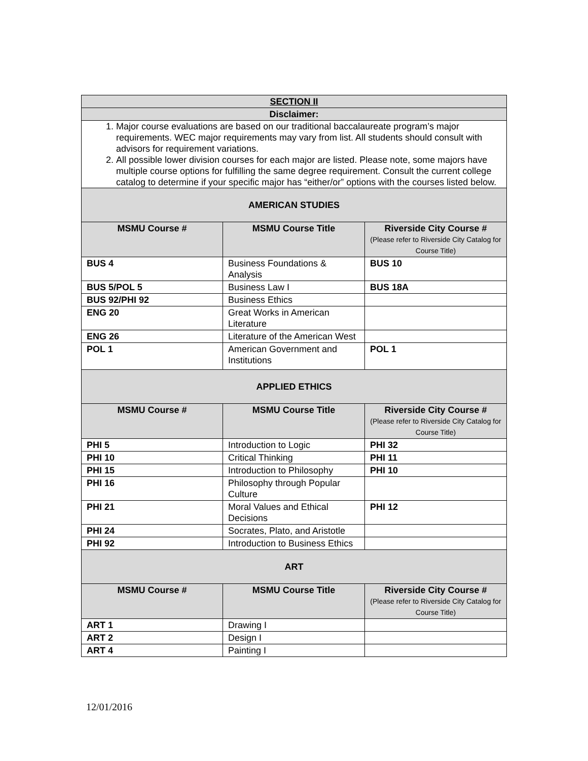| SECTION II | | |
| Disclaimer: | | |
| 1. Major course evaluations are based on our traditional baccalaureate program’s major requirements. WEC major requirements may vary from list. All students should consult with advisors for requirement variations. 2. All possible lower division courses for each major are listed. Please note, some majors have multiple course options for fulfilling the same degree requirement. Consult the current college catalog to determine if your specific major has “either/or” options with the courses listed below. | | |
| AMERICAN STUDIES | | |
| MSMU Course # | MSMU Course Title | Riverside City Course # (Please refer to Riverside City Catalog for Course Title) |
| BUS 4 | Business Foundations & Analysis | BUS 10 |
| BUS 5/POL 5 | Business Law I | BUS 18A |
| BUS 92/PHI 92 | Business Ethics | |
| ENG 20 | Great Works in American Literature | |
| ENG 26 | Literature of the American West | |
| POL 1 | American Government and Institutions | POL 1 |
| APPLIED ETHICS | | |
| MSMU Course # | MSMU Course Title | Riverside City Course # (Please refer to Riverside City Catalog for Course Title) |
| PHI 5 | Introduction to Logic | PHI 32 |
| PHI 10 | Critical Thinking | PHI 11 |
| PHI 15 | Introduction to Philosophy | PHI 10 |
| PHI 16 | Philosophy through Popular Culture | |
| PHI 21 | Moral Values and Ethical Decisions | PHI 12 |
| PHI 24 | Socrates, Plato, and Aristotle | |
| PHI 92 | Introduction to Business Ethics | |
| ART | | |
| MSMU Course # | MSMU Course Title | Riverside City Course # (Please refer to Riverside City Catalog for Course Title) |
| ART 1 | Drawing I | |
| ART 2 | Design I | |
| ART 4 | Painting I | |
12/01/2016